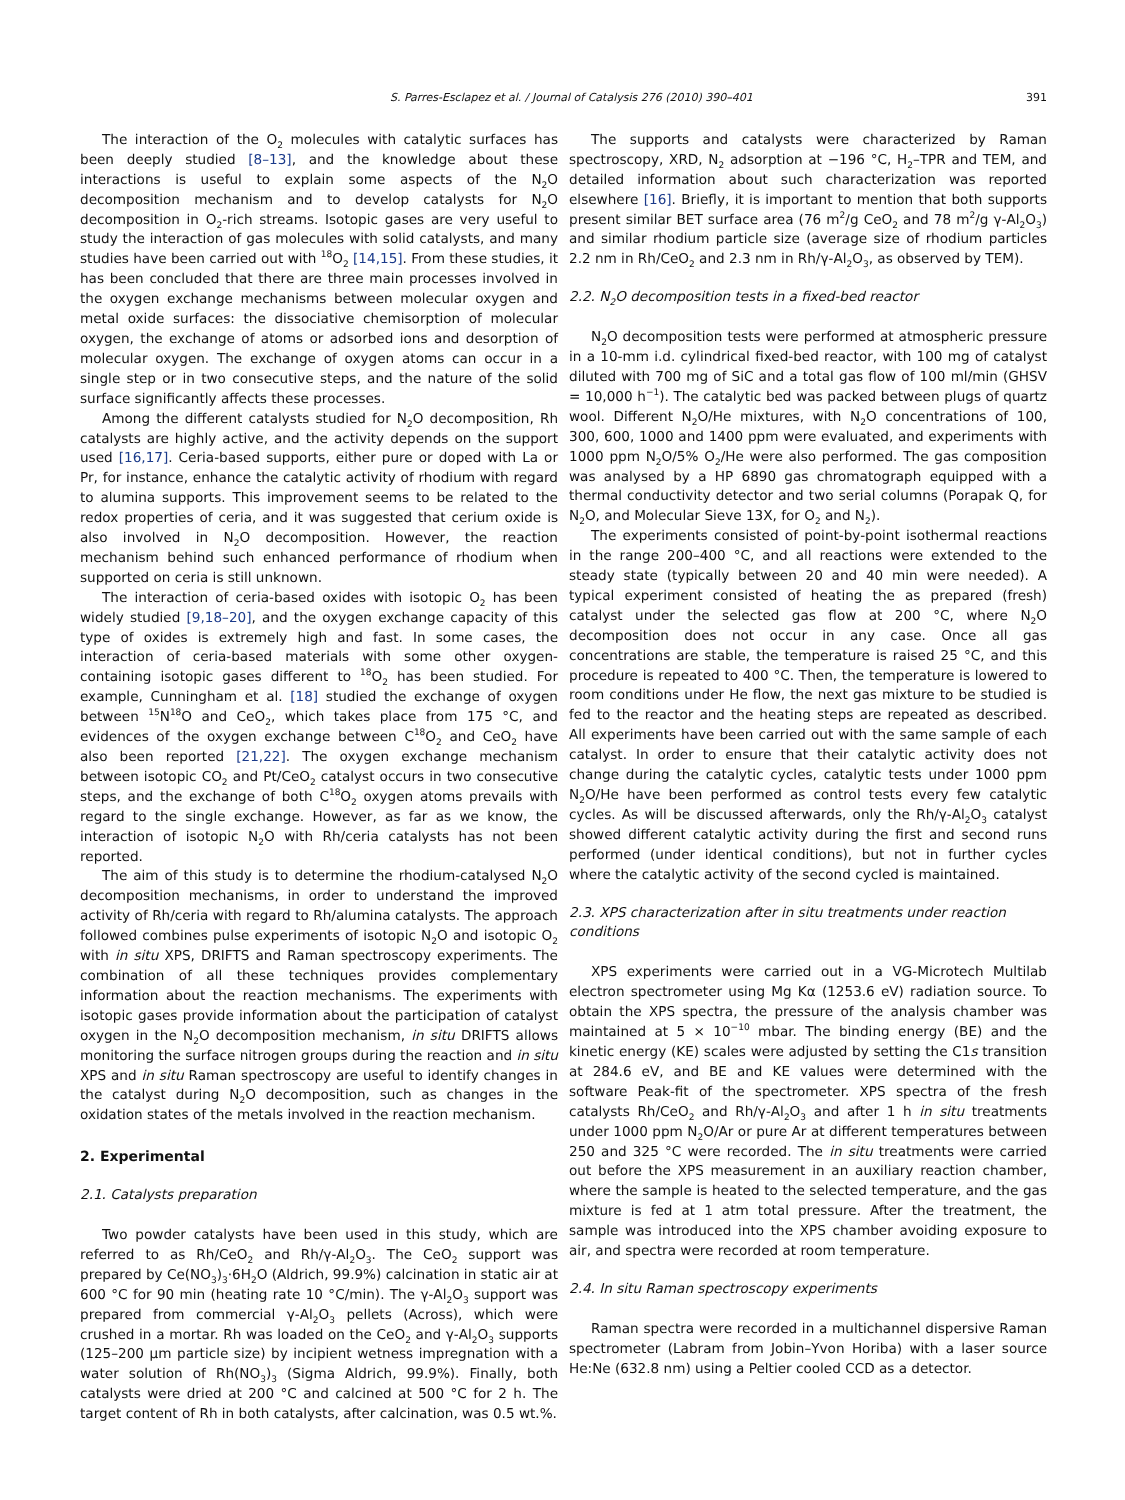S. Parres-Esclapez et al. / Journal of Catalysis 276 (2010) 390–401 391
The interaction of the O<sub>2</sub> molecules with catalytic surfaces has been deeply studied [8–13], and the knowledge about these interactions is useful to explain some aspects of the N<sub>2</sub>O decomposition mechanism and to develop catalysts for N<sub>2</sub>O decomposition in O<sub>2</sub>-rich streams. Isotopic gases are very useful to study the interaction of gas molecules with solid catalysts, and many studies have been carried out with <sup>18</sup>O<sub>2</sub> [14,15]. From these studies, it has been concluded that there are three main processes involved in the oxygen exchange mechanisms between molecular oxygen and metal oxide surfaces: the dissociative chemisorption of molecular oxygen, the exchange of atoms or adsorbed ions and desorption of molecular oxygen. The exchange of oxygen atoms can occur in a single step or in two consecutive steps, and the nature of the solid surface significantly affects these processes.
Among the different catalysts studied for N<sub>2</sub>O decomposition, Rh catalysts are highly active, and the activity depends on the support used [16,17]. Ceria-based supports, either pure or doped with La or Pr, for instance, enhance the catalytic activity of rhodium with regard to alumina supports. This improvement seems to be related to the redox properties of ceria, and it was suggested that cerium oxide is also involved in N<sub>2</sub>O decomposition. However, the reaction mechanism behind such enhanced performance of rhodium when supported on ceria is still unknown.
The interaction of ceria-based oxides with isotopic O<sub>2</sub> has been widely studied [9,18–20], and the oxygen exchange capacity of this type of oxides is extremely high and fast. In some cases, the interaction of ceria-based materials with some other oxygen-containing isotopic gases different to <sup>18</sup>O<sub>2</sub> has been studied. For example, Cunningham et al. [18] studied the exchange of oxygen between <sup>15</sup>N<sup>18</sup>O and CeO<sub>2</sub>, which takes place from 175 °C, and evidences of the oxygen exchange between C<sup>18</sup>O<sub>2</sub> and CeO<sub>2</sub> have also been reported [21,22]. The oxygen exchange mechanism between isotopic CO<sub>2</sub> and Pt/CeO<sub>2</sub> catalyst occurs in two consecutive steps, and the exchange of both C<sup>18</sup>O<sub>2</sub> oxygen atoms prevails with regard to the single exchange. However, as far as we know, the interaction of isotopic N<sub>2</sub>O with Rh/ceria catalysts has not been reported.
The aim of this study is to determine the rhodium-catalysed N<sub>2</sub>O decomposition mechanisms, in order to understand the improved activity of Rh/ceria with regard to Rh/alumina catalysts. The approach followed combines pulse experiments of isotopic N<sub>2</sub>O and isotopic O<sub>2</sub> with in situ XPS, DRIFTS and Raman spectroscopy experiments. The combination of all these techniques provides complementary information about the reaction mechanisms. The experiments with isotopic gases provide information about the participation of catalyst oxygen in the N<sub>2</sub>O decomposition mechanism, in situ DRIFTS allows monitoring the surface nitrogen groups during the reaction and in situ XPS and in situ Raman spectroscopy are useful to identify changes in the catalyst during N<sub>2</sub>O decomposition, such as changes in the oxidation states of the metals involved in the reaction mechanism.
2. Experimental
2.1. Catalysts preparation
Two powder catalysts have been used in this study, which are referred to as Rh/CeO<sub>2</sub> and Rh/γ-Al<sub>2</sub>O<sub>3</sub>. The CeO<sub>2</sub> support was prepared by Ce(NO<sub>3</sub>)<sub>3</sub>·6H<sub>2</sub>O (Aldrich, 99.9%) calcination in static air at 600 °C for 90 min (heating rate 10 °C/min). The γ-Al<sub>2</sub>O<sub>3</sub> support was prepared from commercial γ-Al<sub>2</sub>O<sub>3</sub> pellets (Across), which were crushed in a mortar. Rh was loaded on the CeO<sub>2</sub> and γ-Al<sub>2</sub>O<sub>3</sub> supports (125–200 μm particle size) by incipient wetness impregnation with a water solution of Rh(NO<sub>3</sub>)<sub>3</sub> (Sigma Aldrich, 99.9%). Finally, both catalysts were dried at 200 °C and calcined at 500 °C for 2 h. The target content of Rh in both catalysts, after calcination, was 0.5 wt.%.
The supports and catalysts were characterized by Raman spectroscopy, XRD, N<sub>2</sub> adsorption at −196 °C, H<sub>2</sub>–TPR and TEM, and detailed information about such characterization was reported elsewhere [16]. Briefly, it is important to mention that both supports present similar BET surface area (76 m<sup>2</sup>/g CeO<sub>2</sub> and 78 m<sup>2</sup>/g γ-Al<sub>2</sub>O<sub>3</sub>) and similar rhodium particle size (average size of rhodium particles 2.2 nm in Rh/CeO<sub>2</sub> and 2.3 nm in Rh/γ-Al<sub>2</sub>O<sub>3</sub>, as observed by TEM).
2.2. N<sub>2</sub>O decomposition tests in a fixed-bed reactor
N<sub>2</sub>O decomposition tests were performed at atmospheric pressure in a 10-mm i.d. cylindrical fixed-bed reactor, with 100 mg of catalyst diluted with 700 mg of SiC and a total gas flow of 100 ml/min (GHSV = 10,000 h<sup>−1</sup>). The catalytic bed was packed between plugs of quartz wool. Different N<sub>2</sub>O/He mixtures, with N<sub>2</sub>O concentrations of 100, 300, 600, 1000 and 1400 ppm were evaluated, and experiments with 1000 ppm N<sub>2</sub>O/5% O<sub>2</sub>/He were also performed. The gas composition was analysed by a HP 6890 gas chromatograph equipped with a thermal conductivity detector and two serial columns (Porapak Q, for N<sub>2</sub>O, and Molecular Sieve 13X, for O<sub>2</sub> and N<sub>2</sub>).
The experiments consisted of point-by-point isothermal reactions in the range 200–400 °C, and all reactions were extended to the steady state (typically between 20 and 40 min were needed). A typical experiment consisted of heating the as prepared (fresh) catalyst under the selected gas flow at 200 °C, where N<sub>2</sub>O decomposition does not occur in any case. Once all gas concentrations are stable, the temperature is raised 25 °C, and this procedure is repeated to 400 °C. Then, the temperature is lowered to room conditions under He flow, the next gas mixture to be studied is fed to the reactor and the heating steps are repeated as described. All experiments have been carried out with the same sample of each catalyst. In order to ensure that their catalytic activity does not change during the catalytic cycles, catalytic tests under 1000 ppm N<sub>2</sub>O/He have been performed as control tests every few catalytic cycles. As will be discussed afterwards, only the Rh/γ-Al<sub>2</sub>O<sub>3</sub> catalyst showed different catalytic activity during the first and second runs performed (under identical conditions), but not in further cycles where the catalytic activity of the second cycled is maintained.
2.3. XPS characterization after in situ treatments under reaction conditions
XPS experiments were carried out in a VG-Microtech Multilab electron spectrometer using Mg Kα (1253.6 eV) radiation source. To obtain the XPS spectra, the pressure of the analysis chamber was maintained at 5 × 10<sup>−10</sup> mbar. The binding energy (BE) and the kinetic energy (KE) scales were adjusted by setting the C1s transition at 284.6 eV, and BE and KE values were determined with the software Peak-fit of the spectrometer. XPS spectra of the fresh catalysts Rh/CeO<sub>2</sub> and Rh/γ-Al<sub>2</sub>O<sub>3</sub> and after 1 h in situ treatments under 1000 ppm N<sub>2</sub>O/Ar or pure Ar at different temperatures between 250 and 325 °C were recorded. The in situ treatments were carried out before the XPS measurement in an auxiliary reaction chamber, where the sample is heated to the selected temperature, and the gas mixture is fed at 1 atm total pressure. After the treatment, the sample was introduced into the XPS chamber avoiding exposure to air, and spectra were recorded at room temperature.
2.4. In situ Raman spectroscopy experiments
Raman spectra were recorded in a multichannel dispersive Raman spectrometer (Labram from Jobin–Yvon Horiba) with a laser source He:Ne (632.8 nm) using a Peltier cooled CCD as a detector.